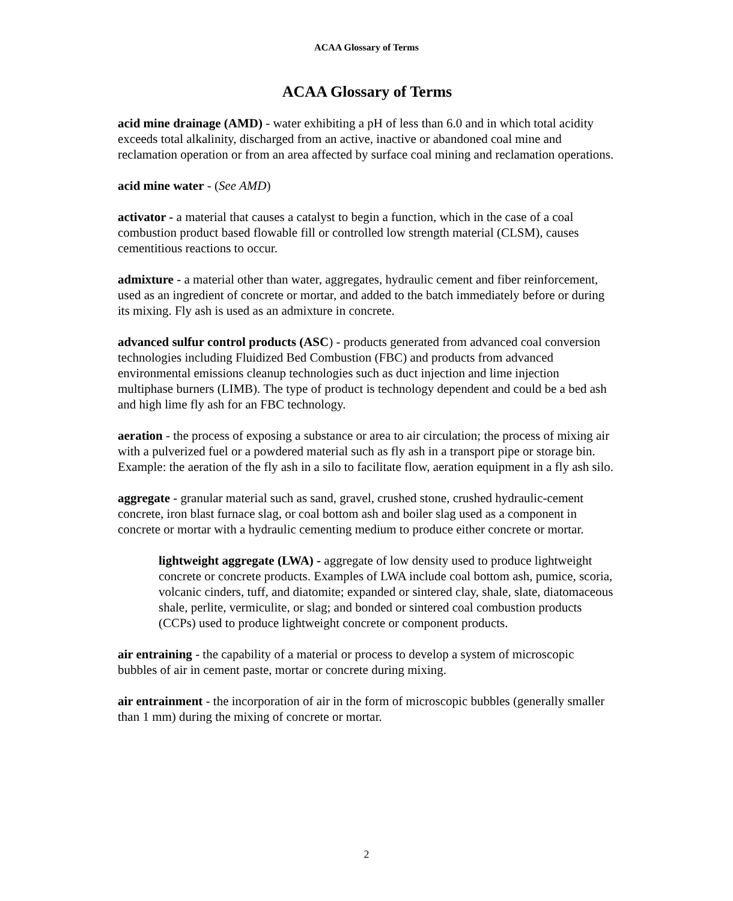ACAA Glossary of Terms
ACAA Glossary of Terms
acid mine drainage (AMD) - water exhibiting a pH of less than 6.0 and in which total acidity exceeds total alkalinity, discharged from an active, inactive or abandoned coal mine and reclamation operation or from an area affected by surface coal mining and reclamation operations.
acid mine water - (See AMD)
activator - a material that causes a catalyst to begin a function, which in the case of a coal combustion product based flowable fill or controlled low strength material (CLSM), causes cementitious reactions to occur.
admixture - a material other than water, aggregates, hydraulic cement and fiber reinforcement, used as an ingredient of concrete or mortar, and added to the batch immediately before or during its mixing. Fly ash is used as an admixture in concrete.
advanced sulfur control products (ASC) - products generated from advanced coal conversion technologies including Fluidized Bed Combustion (FBC) and products from advanced environmental emissions cleanup technologies such as duct injection and lime injection multiphase burners (LIMB). The type of product is technology dependent and could be a bed ash and high lime fly ash for an FBC technology.
aeration - the process of exposing a substance or area to air circulation; the process of mixing air with a pulverized fuel or a powdered material such as fly ash in a transport pipe or storage bin. Example: the aeration of the fly ash in a silo to facilitate flow, aeration equipment in a fly ash silo.
aggregate - granular material such as sand, gravel, crushed stone, crushed hydraulic-cement concrete, iron blast furnace slag, or coal bottom ash and boiler slag used as a component in concrete or mortar with a hydraulic cementing medium to produce either concrete or mortar.
lightweight aggregate (LWA) - aggregate of low density used to produce lightweight concrete or concrete products. Examples of LWA include coal bottom ash, pumice, scoria, volcanic cinders, tuff, and diatomite; expanded or sintered clay, shale, slate, diatomaceous shale, perlite, vermiculite, or slag; and bonded or sintered coal combustion products (CCPs) used to produce lightweight concrete or component products.
air entraining - the capability of a material or process to develop a system of microscopic bubbles of air in cement paste, mortar or concrete during mixing.
air entrainment - the incorporation of air in the form of microscopic bubbles (generally smaller than 1 mm) during the mixing of concrete or mortar.
2